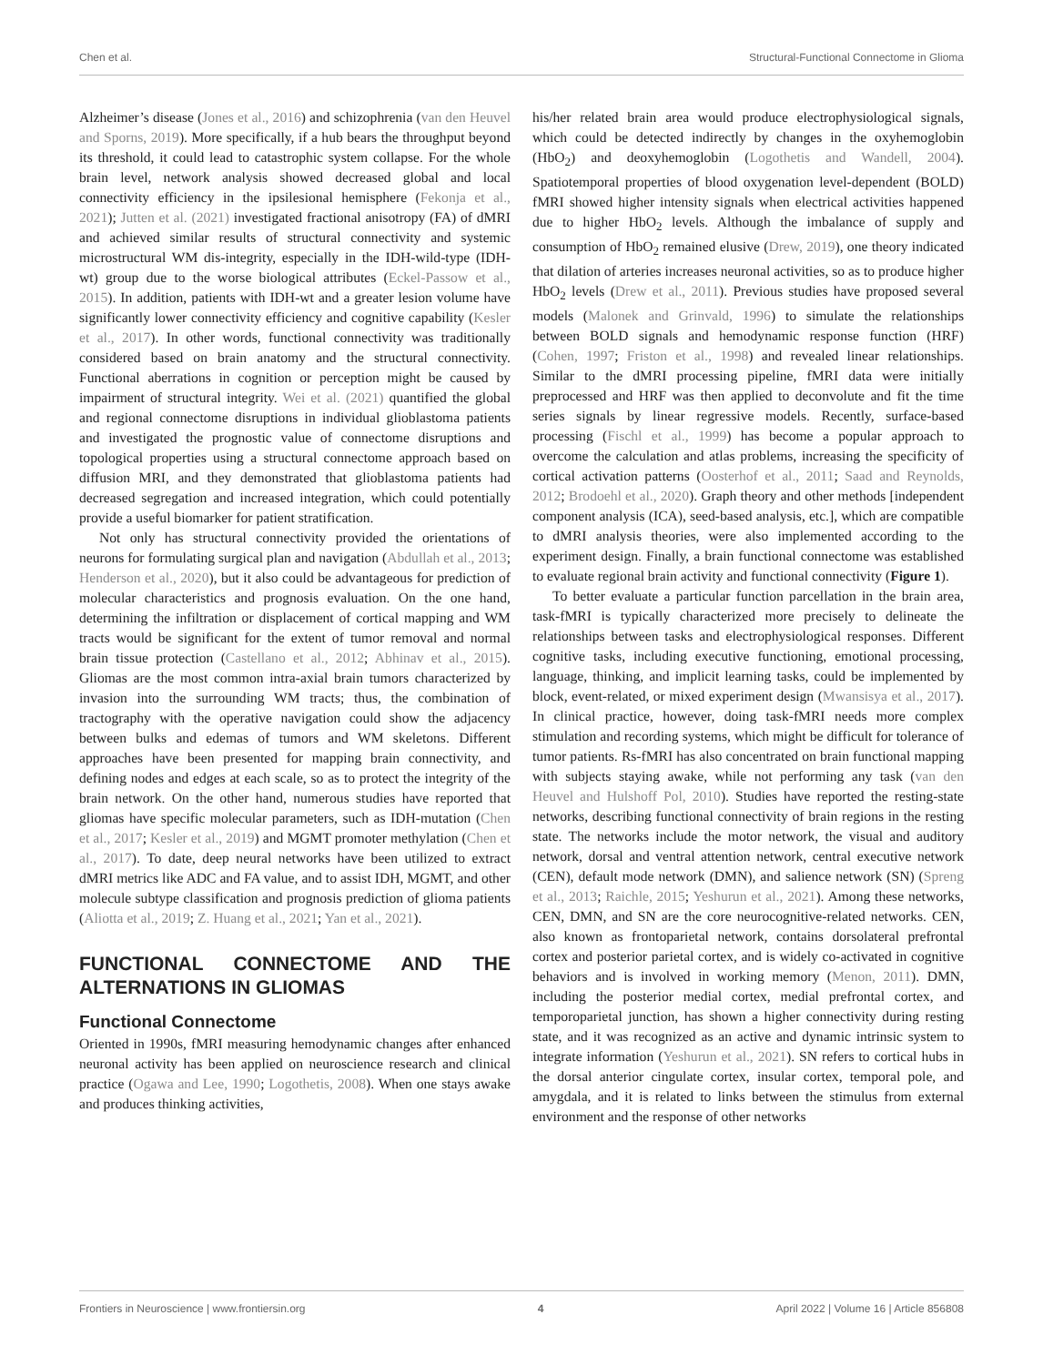Chen et al. Structural-Functional Connectome in Glioma
Alzheimer’s disease (Jones et al., 2016) and schizophrenia (van den Heuvel and Sporns, 2019). More specifically, if a hub bears the throughput beyond its threshold, it could lead to catastrophic system collapse. For the whole brain level, network analysis showed decreased global and local connectivity efficiency in the ipsilesional hemisphere (Fekonja et al., 2021); Jutten et al. (2021) investigated fractional anisotropy (FA) of dMRI and achieved similar results of structural connectivity and systemic microstructural WM dis-integrity, especially in the IDH-wild-type (IDH-wt) group due to the worse biological attributes (Eckel-Passow et al., 2015). In addition, patients with IDH-wt and a greater lesion volume have significantly lower connectivity efficiency and cognitive capability (Kesler et al., 2017). In other words, functional connectivity was traditionally considered based on brain anatomy and the structural connectivity. Functional aberrations in cognition or perception might be caused by impairment of structural integrity. Wei et al. (2021) quantified the global and regional connectome disruptions in individual glioblastoma patients and investigated the prognostic value of connectome disruptions and topological properties using a structural connectome approach based on diffusion MRI, and they demonstrated that glioblastoma patients had decreased segregation and increased integration, which could potentially provide a useful biomarker for patient stratification.
Not only has structural connectivity provided the orientations of neurons for formulating surgical plan and navigation (Abdullah et al., 2013; Henderson et al., 2020), but it also could be advantageous for prediction of molecular characteristics and prognosis evaluation. On the one hand, determining the infiltration or displacement of cortical mapping and WM tracts would be significant for the extent of tumor removal and normal brain tissue protection (Castellano et al., 2012; Abhinav et al., 2015). Gliomas are the most common intra-axial brain tumors characterized by invasion into the surrounding WM tracts; thus, the combination of tractography with the operative navigation could show the adjacency between bulks and edemas of tumors and WM skeletons. Different approaches have been presented for mapping brain connectivity, and defining nodes and edges at each scale, so as to protect the integrity of the brain network. On the other hand, numerous studies have reported that gliomas have specific molecular parameters, such as IDH-mutation (Chen et al., 2017; Kesler et al., 2019) and MGMT promoter methylation (Chen et al., 2017). To date, deep neural networks have been utilized to extract dMRI metrics like ADC and FA value, and to assist IDH, MGMT, and other molecule subtype classification and prognosis prediction of glioma patients (Aliotta et al., 2019; Z. Huang et al., 2021; Yan et al., 2021).
FUNCTIONAL CONNECTOME AND THE ALTERNATIONS IN GLIOMAS
Functional Connectome
Oriented in 1990s, fMRI measuring hemodynamic changes after enhanced neuronal activity has been applied on neuroscience research and clinical practice (Ogawa and Lee, 1990; Logothetis, 2008). When one stays awake and produces thinking activities,
his/her related brain area would produce electrophysiological signals, which could be detected indirectly by changes in the oxyhemoglobin (HbO<sub>2</sub>) and deoxyhemoglobin (Logothetis and Wandell, 2004). Spatiotemporal properties of blood oxygenation level-dependent (BOLD) fMRI showed higher intensity signals when electrical activities happened due to higher HbO<sub>2</sub> levels. Although the imbalance of supply and consumption of HbO<sub>2</sub> remained elusive (Drew, 2019), one theory indicated that dilation of arteries increases neuronal activities, so as to produce higher HbO<sub>2</sub> levels (Drew et al., 2011). Previous studies have proposed several models (Malonek and Grinvald, 1996) to simulate the relationships between BOLD signals and hemodynamic response function (HRF) (Cohen, 1997; Friston et al., 1998) and revealed linear relationships. Similar to the dMRI processing pipeline, fMRI data were initially preprocessed and HRF was then applied to deconvolute and fit the time series signals by linear regressive models. Recently, surface-based processing (Fischl et al., 1999) has become a popular approach to overcome the calculation and atlas problems, increasing the specificity of cortical activation patterns (Oosterhof et al., 2011; Saad and Reynolds, 2012; Brodoehl et al., 2020). Graph theory and other methods [independent component analysis (ICA), seed-based analysis, etc.], which are compatible to dMRI analysis theories, were also implemented according to the experiment design. Finally, a brain functional connectome was established to evaluate regional brain activity and functional connectivity (Figure 1).
To better evaluate a particular function parcellation in the brain area, task-fMRI is typically characterized more precisely to delineate the relationships between tasks and electrophysiological responses. Different cognitive tasks, including executive functioning, emotional processing, language, thinking, and implicit learning tasks, could be implemented by block, event-related, or mixed experiment design (Mwansisya et al., 2017). In clinical practice, however, doing task-fMRI needs more complex stimulation and recording systems, which might be difficult for tolerance of tumor patients. Rs-fMRI has also concentrated on brain functional mapping with subjects staying awake, while not performing any task (van den Heuvel and Hulshoff Pol, 2010). Studies have reported the resting-state networks, describing functional connectivity of brain regions in the resting state. The networks include the motor network, the visual and auditory network, dorsal and ventral attention network, central executive network (CEN), default mode network (DMN), and salience network (SN) (Spreng et al., 2013; Raichle, 2015; Yeshurun et al., 2021). Among these networks, CEN, DMN, and SN are the core neurocognitive-related networks. CEN, also known as frontoparietal network, contains dorsolateral prefrontal cortex and posterior parietal cortex, and is widely co-activated in cognitive behaviors and is involved in working memory (Menon, 2011). DMN, including the posterior medial cortex, medial prefrontal cortex, and temporoparietal junction, has shown a higher connectivity during resting state, and it was recognized as an active and dynamic intrinsic system to integrate information (Yeshurun et al., 2021). SN refers to cortical hubs in the dorsal anterior cingulate cortex, insular cortex, temporal pole, and amygdala, and it is related to links between the stimulus from external environment and the response of other networks
Frontiers in Neuroscience | www.frontiersin.org 4 April 2022 | Volume 16 | Article 856808